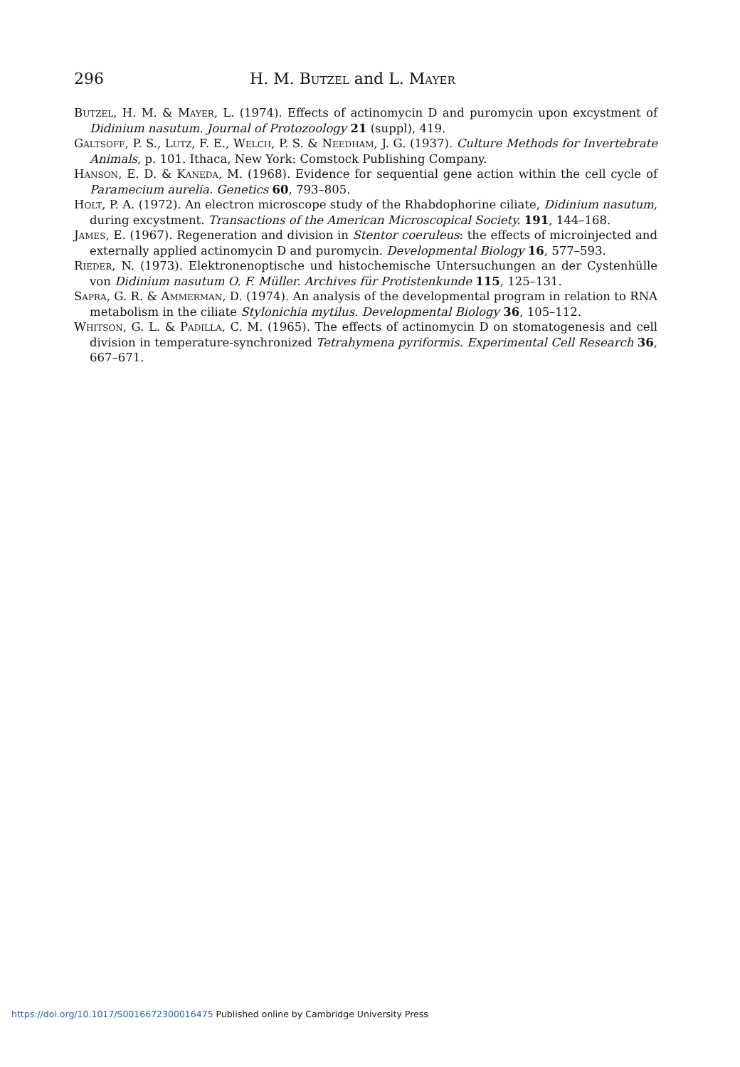296 H. M. Butzel and L. Mayer
Butzel, H. M. & Mayer, L. (1974). Effects of actinomycin D and puromycin upon excystment of Didinium nasutum. Journal of Protozoology 21 (suppl), 419.
Galtsoff, P. S., Lutz, F. E., Welch, P. S. & Needham, J. G. (1937). Culture Methods for Invertebrate Animals, p. 101. Ithaca, New York: Comstock Publishing Company.
Hanson, E. D. & Kaneda, M. (1968). Evidence for sequential gene action within the cell cycle of Paramecium aurelia. Genetics 60, 793–805.
Holt, P. A. (1972). An electron microscope study of the Rhabdophorine ciliate, Didinium nasutum, during excystment. Transactions of the American Microscopical Society. 191, 144–168.
James, E. (1967). Regeneration and division in Stentor coeruleus: the effects of microinjected and externally applied actinomycin D and puromycin. Developmental Biology 16, 577–593.
Rieder, N. (1973). Elektronenoptische und histochemische Untersuchungen an der Cystenhülle von Didinium nasutum O. F. Müller. Archives für Protistenkunde 115, 125–131.
Sapra, G. R. & Ammerman, D. (1974). An analysis of the developmental program in relation to RNA metabolism in the ciliate Stylonichia mytilus. Developmental Biology 36, 105–112.
Whitson, G. L. & Padilla, C. M. (1965). The effects of actinomycin D on stomatogenesis and cell division in temperature-synchronized Tetrahymena pyriformis. Experimental Cell Research 36, 667–671.
https://doi.org/10.1017/S0016672300016475 Published online by Cambridge University Press